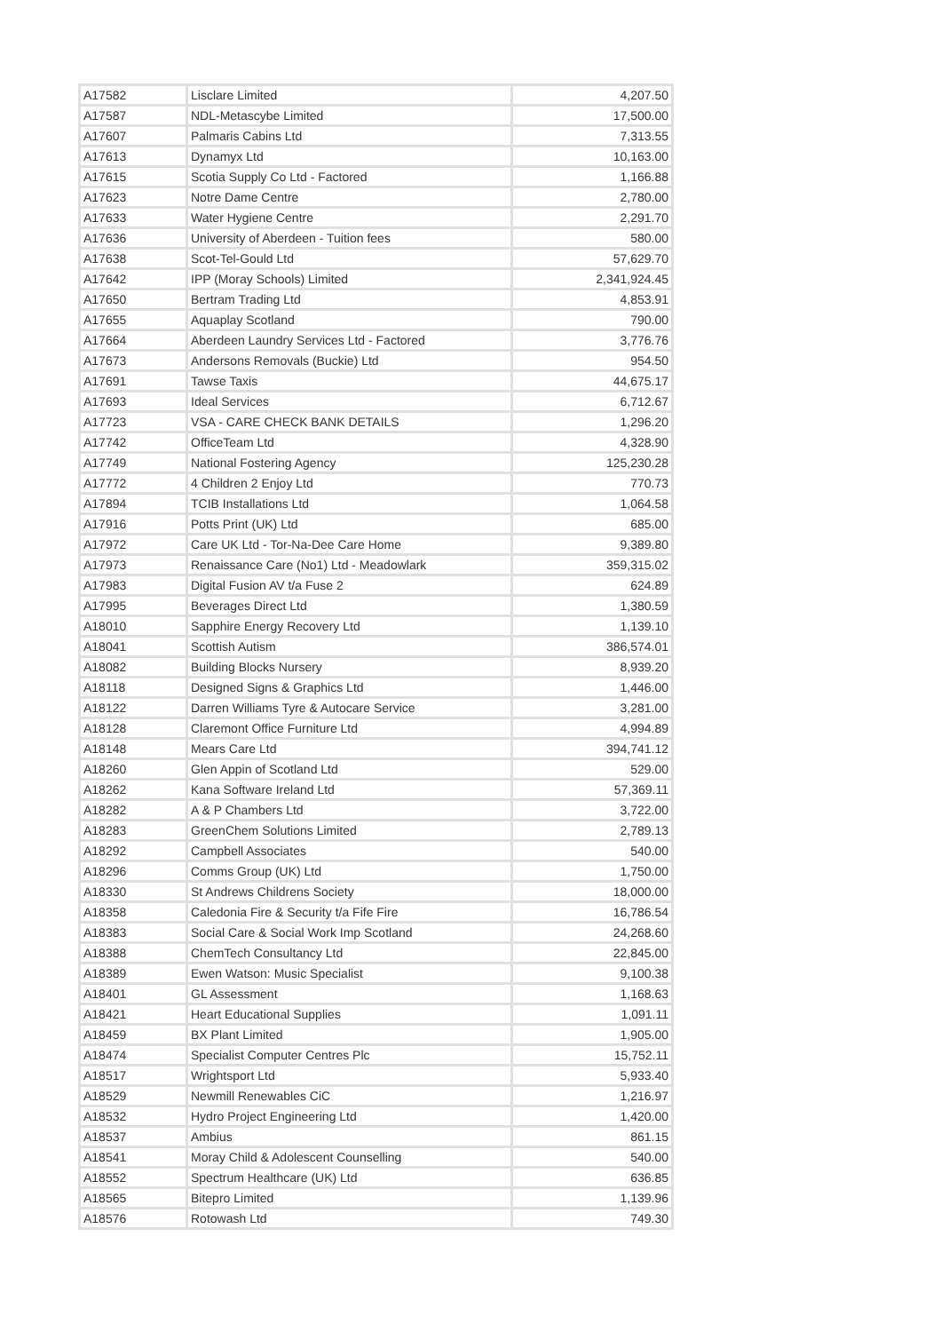| A17582 | Lisclare Limited | 4,207.50 |
| A17587 | NDL-Metascybe Limited | 17,500.00 |
| A17607 | Palmaris Cabins Ltd | 7,313.55 |
| A17613 | Dynamyx Ltd | 10,163.00 |
| A17615 | Scotia Supply Co Ltd - Factored | 1,166.88 |
| A17623 | Notre Dame Centre | 2,780.00 |
| A17633 | Water Hygiene Centre | 2,291.70 |
| A17636 | University of Aberdeen - Tuition fees | 580.00 |
| A17638 | Scot-Tel-Gould Ltd | 57,629.70 |
| A17642 | IPP (Moray Schools) Limited | 2,341,924.45 |
| A17650 | Bertram Trading Ltd | 4,853.91 |
| A17655 | Aquaplay Scotland | 790.00 |
| A17664 | Aberdeen Laundry Services Ltd - Factored | 3,776.76 |
| A17673 | Andersons Removals (Buckie) Ltd | 954.50 |
| A17691 | Tawse Taxis | 44,675.17 |
| A17693 | Ideal Services | 6,712.67 |
| A17723 | VSA - CARE CHECK BANK DETAILS | 1,296.20 |
| A17742 | OfficeTeam Ltd | 4,328.90 |
| A17749 | National Fostering Agency | 125,230.28 |
| A17772 | 4 Children 2 Enjoy Ltd | 770.73 |
| A17894 | TCIB Installations Ltd | 1,064.58 |
| A17916 | Potts Print (UK) Ltd | 685.00 |
| A17972 | Care UK Ltd - Tor-Na-Dee Care Home | 9,389.80 |
| A17973 | Renaissance Care (No1) Ltd - Meadowlark | 359,315.02 |
| A17983 | Digital Fusion AV t/a Fuse 2 | 624.89 |
| A17995 | Beverages Direct Ltd | 1,380.59 |
| A18010 | Sapphire Energy Recovery Ltd | 1,139.10 |
| A18041 | Scottish Autism | 386,574.01 |
| A18082 | Building Blocks Nursery | 8,939.20 |
| A18118 | Designed Signs & Graphics Ltd | 1,446.00 |
| A18122 | Darren Williams Tyre & Autocare Service | 3,281.00 |
| A18128 | Claremont Office Furniture Ltd | 4,994.89 |
| A18148 | Mears Care Ltd | 394,741.12 |
| A18260 | Glen Appin of Scotland Ltd | 529.00 |
| A18262 | Kana Software Ireland Ltd | 57,369.11 |
| A18282 | A & P Chambers Ltd | 3,722.00 |
| A18283 | GreenChem Solutions Limited | 2,789.13 |
| A18292 | Campbell Associates | 540.00 |
| A18296 | Comms Group (UK) Ltd | 1,750.00 |
| A18330 | St Andrews Childrens Society | 18,000.00 |
| A18358 | Caledonia Fire & Security t/a Fife Fire | 16,786.54 |
| A18383 | Social Care & Social Work Imp Scotland | 24,268.60 |
| A18388 | ChemTech Consultancy Ltd | 22,845.00 |
| A18389 | Ewen Watson: Music Specialist | 9,100.38 |
| A18401 | GL Assessment | 1,168.63 |
| A18421 | Heart Educational Supplies | 1,091.11 |
| A18459 | BX Plant Limited | 1,905.00 |
| A18474 | Specialist Computer Centres Plc | 15,752.11 |
| A18517 | Wrightsport Ltd | 5,933.40 |
| A18529 | Newmill Renewables CiC | 1,216.97 |
| A18532 | Hydro Project Engineering Ltd | 1,420.00 |
| A18537 | Ambius | 861.15 |
| A18541 | Moray Child & Adolescent Counselling | 540.00 |
| A18552 | Spectrum Healthcare (UK) Ltd | 636.85 |
| A18565 | Bitepro Limited | 1,139.96 |
| A18576 | Rotowash Ltd | 749.30 |